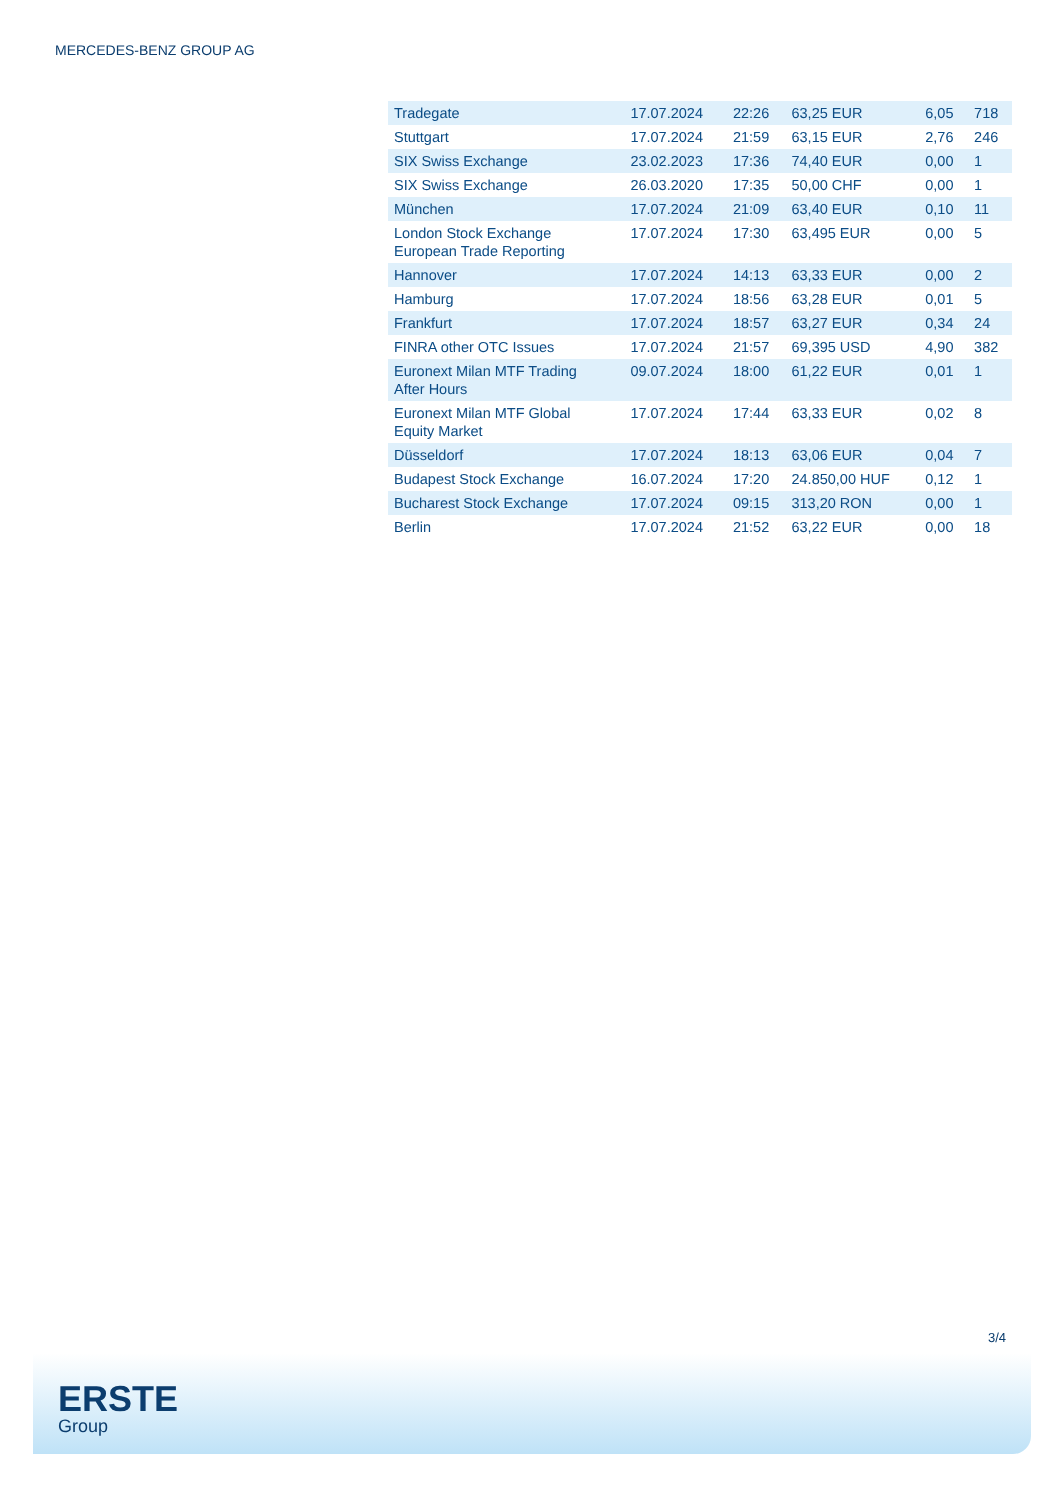MERCEDES-BENZ GROUP AG
| Tradegate | 17.07.2024 | 22:26 | 63,25 EUR | 6,05 | 718 |
| Stuttgart | 17.07.2024 | 21:59 | 63,15 EUR | 2,76 | 246 |
| SIX Swiss Exchange | 23.02.2023 | 17:36 | 74,40 EUR | 0,00 | 1 |
| SIX Swiss Exchange | 26.03.2020 | 17:35 | 50,00 CHF | 0,00 | 1 |
| München | 17.07.2024 | 21:09 | 63,40 EUR | 0,10 | 11 |
| London Stock Exchange European Trade Reporting | 17.07.2024 | 17:30 | 63,495 EUR | 0,00 | 5 |
| Hannover | 17.07.2024 | 14:13 | 63,33 EUR | 0,00 | 2 |
| Hamburg | 17.07.2024 | 18:56 | 63,28 EUR | 0,01 | 5 |
| Frankfurt | 17.07.2024 | 18:57 | 63,27 EUR | 0,34 | 24 |
| FINRA other OTC Issues | 17.07.2024 | 21:57 | 69,395 USD | 4,90 | 382 |
| Euronext Milan MTF Trading After Hours | 09.07.2024 | 18:00 | 61,22 EUR | 0,01 | 1 |
| Euronext Milan MTF Global Equity Market | 17.07.2024 | 17:44 | 63,33 EUR | 0,02 | 8 |
| Düsseldorf | 17.07.2024 | 18:13 | 63,06 EUR | 0,04 | 7 |
| Budapest Stock Exchange | 16.07.2024 | 17:20 | 24.850,00 HUF | 0,12 | 1 |
| Bucharest Stock Exchange | 17.07.2024 | 09:15 | 313,20 RON | 0,00 | 1 |
| Berlin | 17.07.2024 | 21:52 | 63,22 EUR | 0,00 | 18 |
3/4
ERSTE
Group